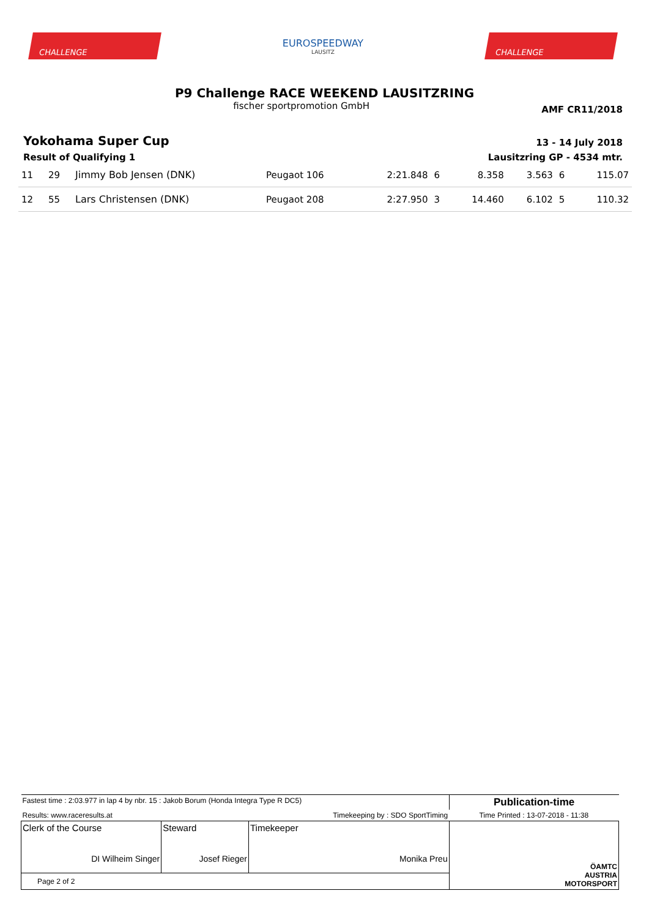CHALLENGE
EUROSPEEDWAY
LAUSITZ
CHALLENGE
P9 Challenge RACE WEEKEND LAUSITZRING
fischer sportpromotion GmbH
AMF CR11/2018
Yokohama Super Cup
Result of Qualifying 1
13 - 14 July 2018
Lausitzring GP - 4534 mtr.
| 11 | 29 | Jimmy Bob Jensen (DNK) | Peugaot 106 | 2:21.848 | 6 | 8.358 | 3.563 | 6 | 115.07 |
| 12 | 55 | Lars Christensen (DNK) | Peugaot 208 | 2:27.950 | 3 | 14.460 | 6.102 | 5 | 110.32 |
| Fastest time : 2:03.977 in lap 4 by nbr. 15 : Jakob Borum (Honda Integra Type R DC5) | | | Publication-time |
| Results: www.raceresults.at | | Timekeeping by : SDO SportTiming | Time Printed : 13-07-2018 - 11:38 |
| Clerk of the Course DI Wilheim Singer | Steward Josef Rieger | Timekeeper Monika Preu | ÖAMTC AUSTRIA MOTORSPORT |
| Page 2 of 2 | | | |